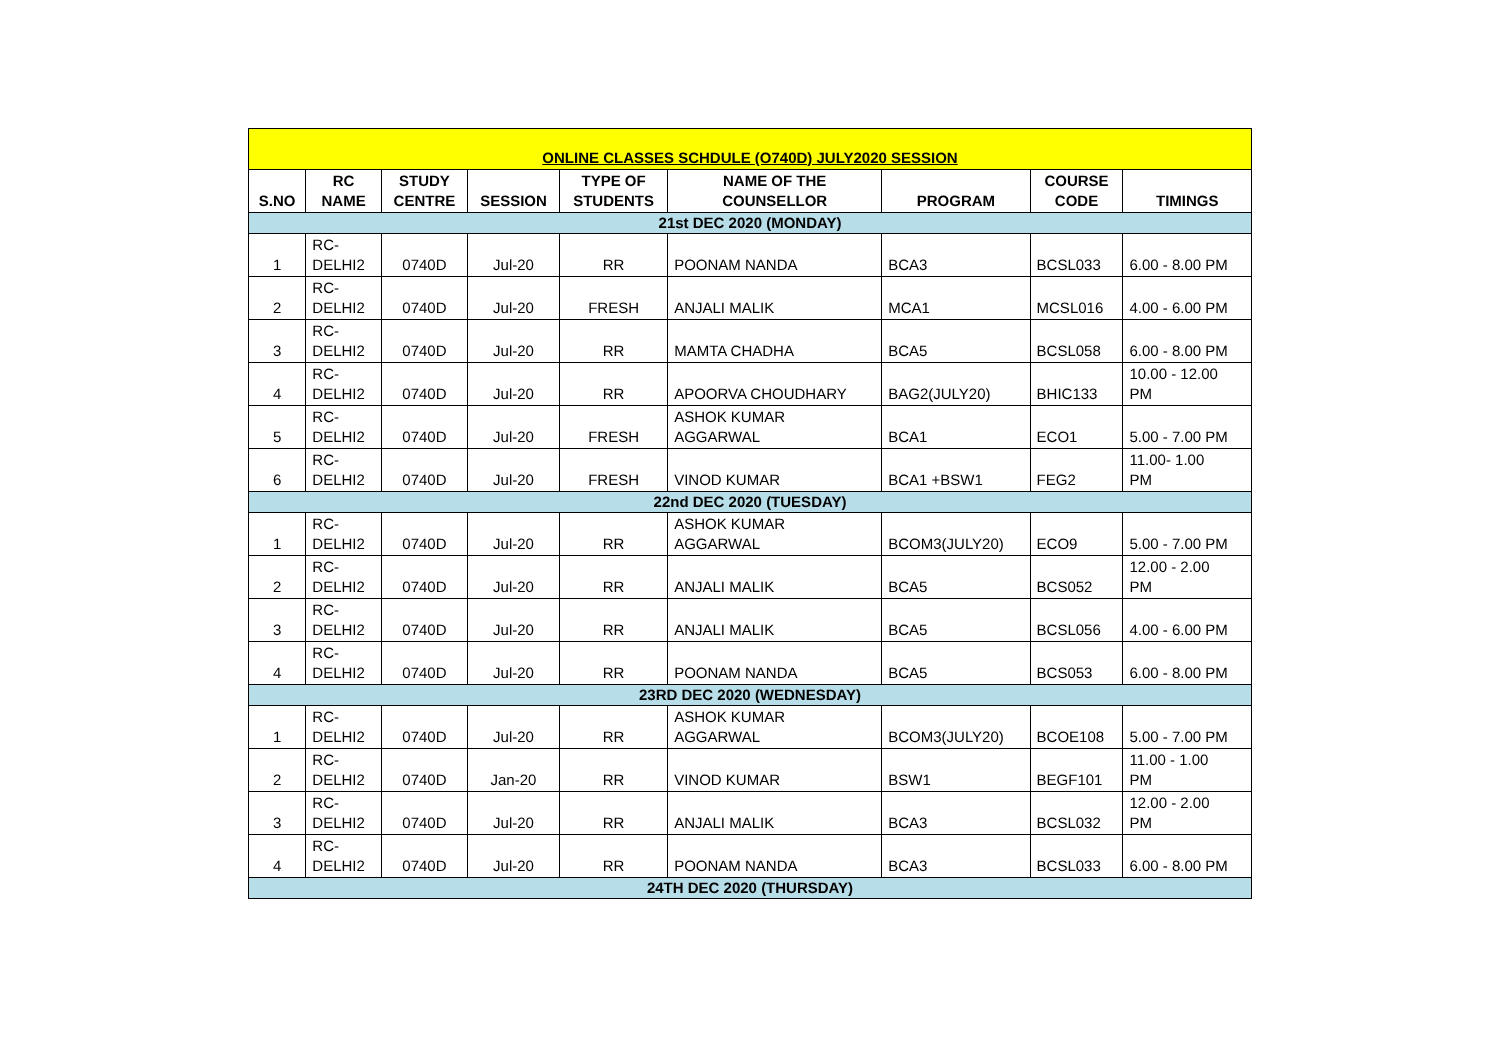| ONLINE CLASSES SCHDULE (O740D) JULY2020 SESSION | | | | | | | | |
| --- | --- | --- | --- | --- | --- | --- | --- | --- |
| S.NO | RC NAME | STUDY CENTRE | SESSION | TYPE OF STUDENTS | NAME OF THE COUNSELLOR | PROGRAM | COURSE CODE | TIMINGS |
| 21st DEC 2020 (MONDAY) | | | | | | | | |
| 1 | RC- DELHI2 | 0740D | Jul-20 | RR | POONAM NANDA | BCA3 | BCSL033 | 6.00 - 8.00 PM |
| 2 | RC- DELHI2 | 0740D | Jul-20 | FRESH | ANJALI MALIK | MCA1 | MCSL016 | 4.00 - 6.00 PM |
| 3 | RC- DELHI2 | 0740D | Jul-20 | RR | MAMTA CHADHA | BCA5 | BCSL058 | 6.00 - 8.00 PM |
| 4 | RC- DELHI2 | 0740D | Jul-20 | RR | APOORVA CHOUDHARY | BAG2(JULY20) | BHIC133 | 10.00 - 12.00 PM |
| 5 | RC- DELHI2 | 0740D | Jul-20 | FRESH | ASHOK KUMAR AGGARWAL | BCA1 | ECO1 | 5.00 - 7.00 PM |
| 6 | RC- DELHI2 | 0740D | Jul-20 | FRESH | VINOD KUMAR | BCA1 +BSW1 | FEG2 | 11.00- 1.00 PM |
| 22nd DEC 2020 (TUESDAY) | | | | | | | | |
| 1 | RC- DELHI2 | 0740D | Jul-20 | RR | ASHOK KUMAR AGGARWAL | BCOM3(JULY20) | ECO9 | 5.00 - 7.00 PM |
| 2 | RC- DELHI2 | 0740D | Jul-20 | RR | ANJALI MALIK | BCA5 | BCS052 | 12.00 - 2.00 PM |
| 3 | RC- DELHI2 | 0740D | Jul-20 | RR | ANJALI MALIK | BCA5 | BCSL056 | 4.00 - 6.00 PM |
| 4 | RC- DELHI2 | 0740D | Jul-20 | RR | POONAM NANDA | BCA5 | BCS053 | 6.00 - 8.00 PM |
| 23RD DEC 2020 (WEDNESDAY) | | | | | | | | |
| 1 | RC- DELHI2 | 0740D | Jul-20 | RR | ASHOK KUMAR AGGARWAL | BCOM3(JULY20) | BCOE108 | 5.00 - 7.00 PM |
| 2 | RC- DELHI2 | 0740D | Jan-20 | RR | VINOD KUMAR | BSW1 | BEGF101 | 11.00 - 1.00 PM |
| 3 | RC- DELHI2 | 0740D | Jul-20 | RR | ANJALI MALIK | BCA3 | BCSL032 | 12.00 - 2.00 PM |
| 4 | RC- DELHI2 | 0740D | Jul-20 | RR | POONAM NANDA | BCA3 | BCSL033 | 6.00 - 8.00 PM |
| 24TH DEC 2020 (THURSDAY) | | | | | | | | |